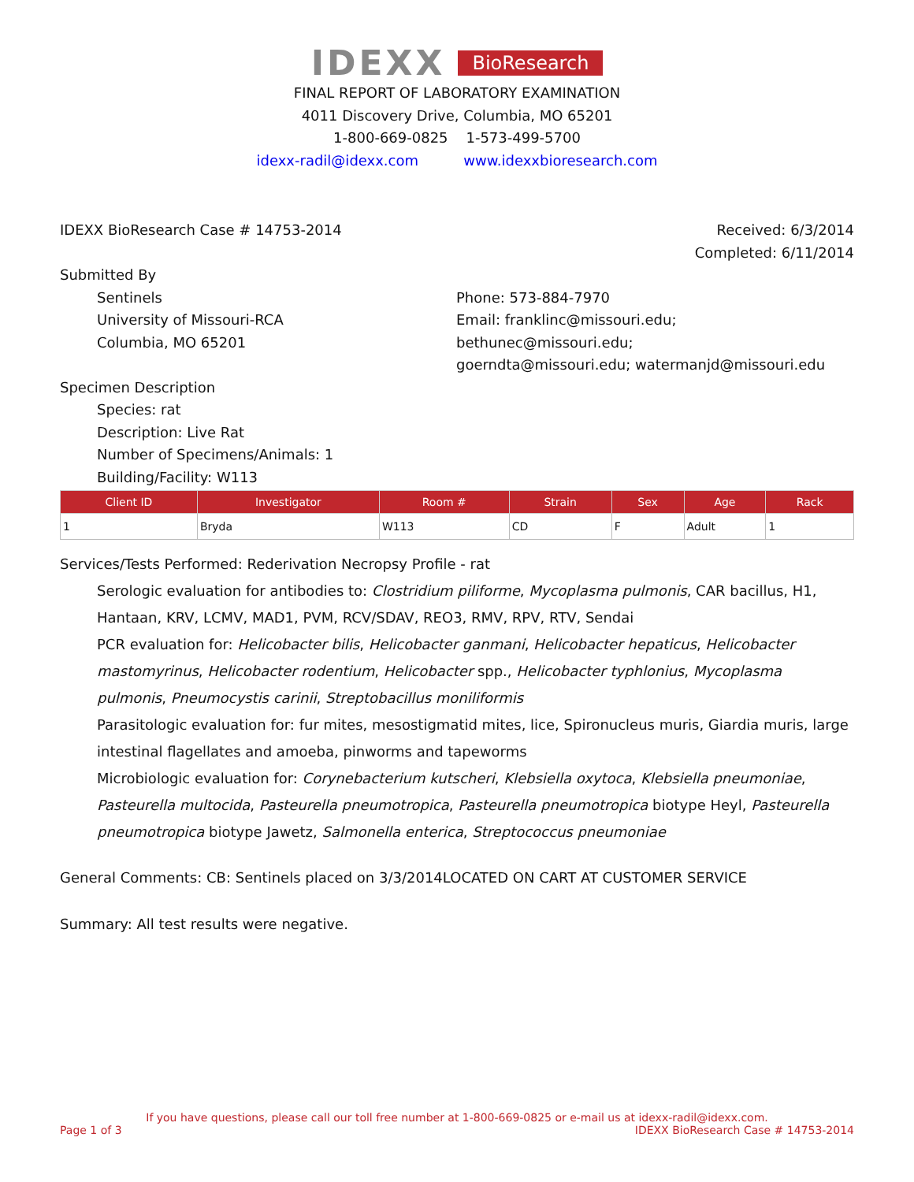IDEXX BioResearch
FINAL REPORT OF LABORATORY EXAMINATION
4011 Discovery Drive, Columbia, MO 65201
1-800-669-0825 1-573-499-5700
idexx-radil@idexx.com www.idexxbioresearch.com
IDEXX BioResearch Case # 14753-2014
Received: 6/3/2014
Completed: 6/11/2014
Submitted By
Sentinels
University of Missouri-RCA
Columbia, MO 65201
Phone: 573-884-7970
Email: franklinc@missouri.edu; bethunec@missouri.edu;
goerndta@missouri.edu; watermanjd@missouri.edu
Specimen Description
Species: rat
Description: Live Rat
Number of Specimens/Animals: 1
Building/Facility: W113
| Client ID | Investigator | Room # | Strain | Sex | Age | Rack |
| --- | --- | --- | --- | --- | --- | --- |
| 1 | Bryda | W113 | CD | F | Adult | 1 |
Services/Tests Performed: Rederivation Necropsy Profile - rat
Serologic evaluation for antibodies to: Clostridium piliforme, Mycoplasma pulmonis, CAR bacillus, H1, Hantaan, KRV, LCMV, MAD1, PVM, RCV/SDAV, REO3, RMV, RPV, RTV, Sendai
PCR evaluation for: Helicobacter bilis, Helicobacter ganmani, Helicobacter hepaticus, Helicobacter mastomyrinus, Helicobacter rodentium, Helicobacter spp., Helicobacter typhlonius, Mycoplasma pulmonis, Pneumocystis carinii, Streptobacillus moniliformis
Parasitologic evaluation for: fur mites, mesostigmatid mites, lice, Spironucleus muris, Giardia muris, large intestinal flagellates and amoeba, pinworms and tapeworms
Microbiologic evaluation for: Corynebacterium kutscheri, Klebsiella oxytoca, Klebsiella pneumoniae, Pasteurella multocida, Pasteurella pneumotropica, Pasteurella pneumotropica biotype Heyl, Pasteurella pneumotropica biotype Jawetz, Salmonella enterica, Streptococcus pneumoniae
General Comments: CB: Sentinels placed on 3/3/2014LOCATED ON CART AT CUSTOMER SERVICE
Summary: All test results were negative.
If you have questions, please call our toll free number at 1-800-669-0825 or e-mail us at idexx-radil@idexx.com.
Page 1 of 3 IDEXX BioResearch Case # 14753-2014